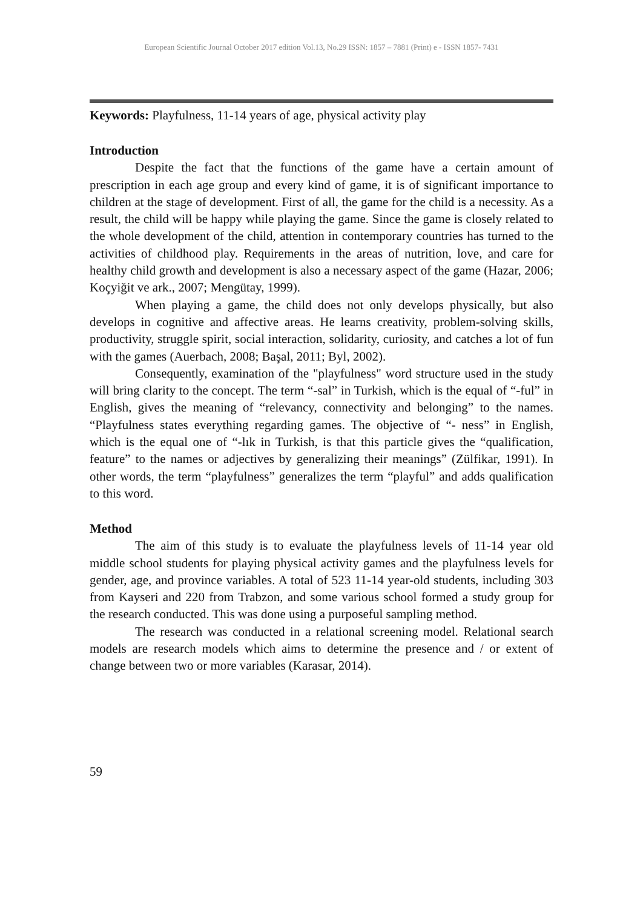European Scientific Journal October 2017 edition Vol.13, No.29 ISSN: 1857 – 7881 (Print) e - ISSN 1857- 7431
Keywords: Playfulness, 11-14 years of age, physical activity play
Introduction
Despite the fact that the functions of the game have a certain amount of prescription in each age group and every kind of game, it is of significant importance to children at the stage of development. First of all, the game for the child is a necessity. As a result, the child will be happy while playing the game. Since the game is closely related to the whole development of the child, attention in contemporary countries has turned to the activities of childhood play. Requirements in the areas of nutrition, love, and care for healthy child growth and development is also a necessary aspect of the game (Hazar, 2006; Koçyiğit ve ark., 2007; Mengütay, 1999).
When playing a game, the child does not only develops physically, but also develops in cognitive and affective areas. He learns creativity, problem-solving skills, productivity, struggle spirit, social interaction, solidarity, curiosity, and catches a lot of fun with the games (Auerbach, 2008; Başal, 2011; Byl, 2002).
Consequently, examination of the "playfulness" word structure used in the study will bring clarity to the concept. The term “-sal” in Turkish, which is the equal of “-ful” in English, gives the meaning of “relevancy, connectivity and belonging” to the names. “Playfulness states everything regarding games. The objective of “- ness” in English, which is the equal one of “-lık in Turkish, is that this particle gives the “qualification, feature” to the names or adjectives by generalizing their meanings” (Zülfikar, 1991). In other words, the term “playfulness” generalizes the term “playful” and adds qualification to this word.
Method
The aim of this study is to evaluate the playfulness levels of 11-14 year old middle school students for playing physical activity games and the playfulness levels for gender, age, and province variables. A total of 523 11-14 year-old students, including 303 from Kayseri and 220 from Trabzon, and some various school formed a study group for the research conducted. This was done using a purposeful sampling method.
The research was conducted in a relational screening model. Relational search models are research models which aims to determine the presence and / or extent of change between two or more variables (Karasar, 2014).
59